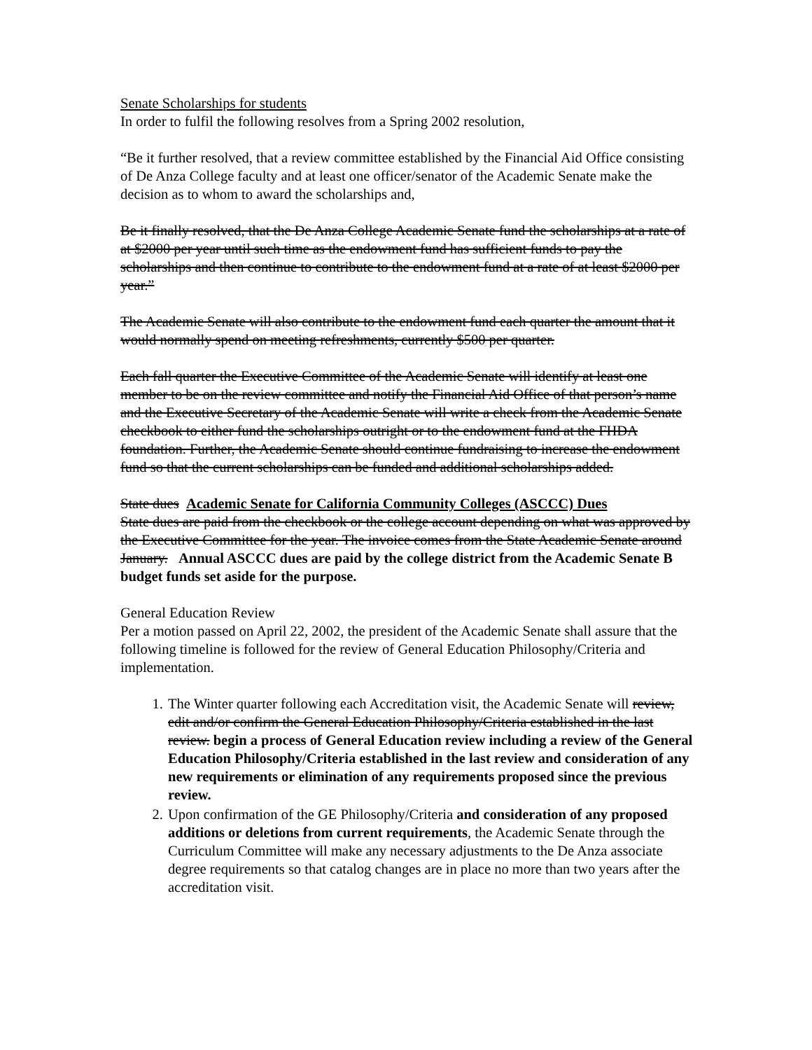Senate Scholarships for students
In order to fulfil the following resolves from a Spring 2002 resolution,
“Be it further resolved, that a review committee established by the Financial Aid Office consisting of De Anza College faculty and at least one officer/senator of the Academic Senate make the decision as to whom to award the scholarships and,
Be it finally resolved, that the De Anza College Academic Senate fund the scholarships at a rate of at $2000 per year until such time as the endowment fund has sufficient funds to pay the scholarships and then continue to contribute to the endowment fund at a rate of at least $2000 per year.”
The Academic Senate will also contribute to the endowment fund each quarter the amount that it would normally spend on meeting refreshments, currently $500 per quarter.
Each fall quarter the Executive Committee of the Academic Senate will identify at least one member to be on the review committee and notify the Financial Aid Office of that person’s name and the Executive Secretary of the Academic Senate will write a check from the Academic Senate checkbook to either fund the scholarships outright or to the endowment fund at the FHDA foundation. Further, the Academic Senate should continue fundraising to increase the endowment fund so that the current scholarships can be funded and additional scholarships added.
State dues Academic Senate for California Community Colleges (ASCCC) Dues
State dues are paid from the checkbook or the college account depending on what was approved by the Executive Committee for the year. The invoice comes from the State Academic Senate around January. Annual ASCCC dues are paid by the college district from the Academic Senate B budget funds set aside for the purpose.
General Education Review
Per a motion passed on April 22, 2002, the president of the Academic Senate shall assure that the following timeline is followed for the review of General Education Philosophy/Criteria and implementation.
1. The Winter quarter following each Accreditation visit, the Academic Senate will review, edit and/or confirm the General Education Philosophy/Criteria established in the last review. begin a process of General Education review including a review of the General Education Philosophy/Criteria established in the last review and consideration of any new requirements or elimination of any requirements proposed since the previous review.
2. Upon confirmation of the GE Philosophy/Criteria and consideration of any proposed additions or deletions from current requirements, the Academic Senate through the Curriculum Committee will make any necessary adjustments to the De Anza associate degree requirements so that catalog changes are in place no more than two years after the accreditation visit.